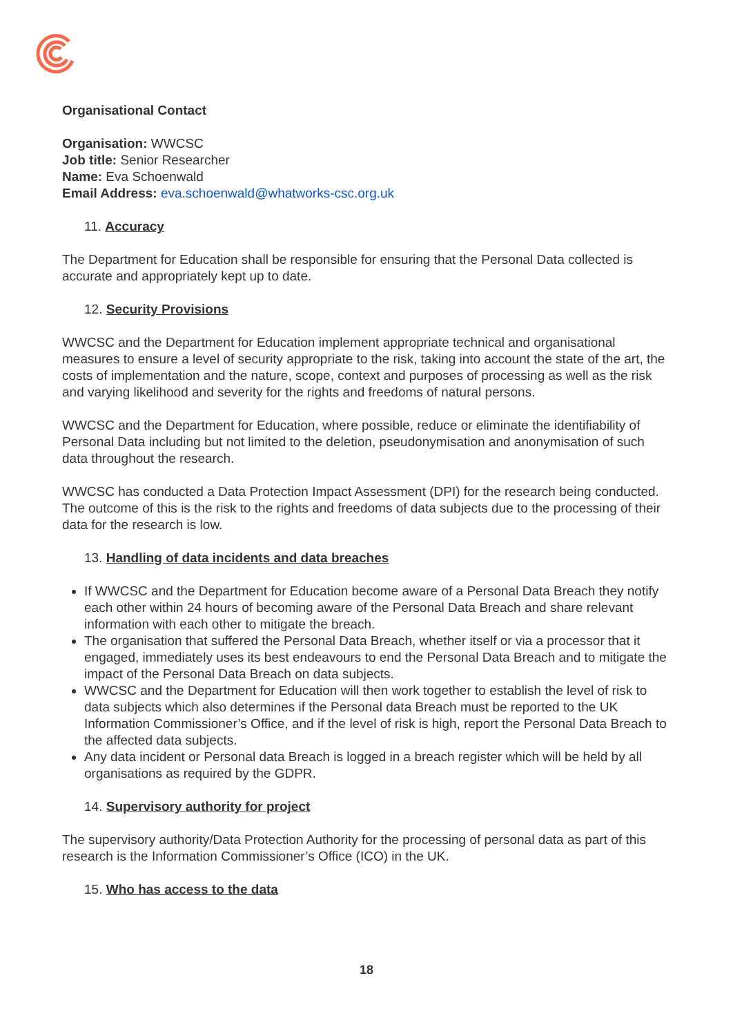Organisational Contact
Organisation: WWCSC
Job title: Senior Researcher
Name: Eva Schoenwald
Email Address: eva.schoenwald@whatworks-csc.org.uk
11. Accuracy
The Department for Education shall be responsible for ensuring that the Personal Data collected is accurate and appropriately kept up to date.
12. Security Provisions
WWCSC and the Department for Education implement appropriate technical and organisational measures to ensure a level of security appropriate to the risk, taking into account the state of the art, the costs of implementation and the nature, scope, context and purposes of processing as well as the risk and varying likelihood and severity for the rights and freedoms of natural persons.
WWCSC and the Department for Education, where possible, reduce or eliminate the identifiability of Personal Data including but not limited to the deletion, pseudonymisation and anonymisation of such data throughout the research.
WWCSC has conducted a Data Protection Impact Assessment (DPI) for the research being conducted. The outcome of this is the risk to the rights and freedoms of data subjects due to the processing of their data for the research is low.
13. Handling of data incidents and data breaches
If WWCSC and the Department for Education become aware of a Personal Data Breach they notify each other within 24 hours of becoming aware of the Personal Data Breach and share relevant information with each other to mitigate the breach.
The organisation that suffered the Personal Data Breach, whether itself or via a processor that it engaged, immediately uses its best endeavours to end the Personal Data Breach and to mitigate the impact of the Personal Data Breach on data subjects.
WWCSC and the Department for Education will then work together to establish the level of risk to data subjects which also determines if the Personal data Breach must be reported to the UK Information Commissioner’s Office, and if the level of risk is high, report the Personal Data Breach to the affected data subjects.
Any data incident or Personal data Breach is logged in a breach register which will be held by all organisations as required by the GDPR.
14. Supervisory authority for project
The supervisory authority/Data Protection Authority for the processing of personal data as part of this research is the Information Commissioner’s Office (ICO) in the UK.
15. Who has access to the data
18